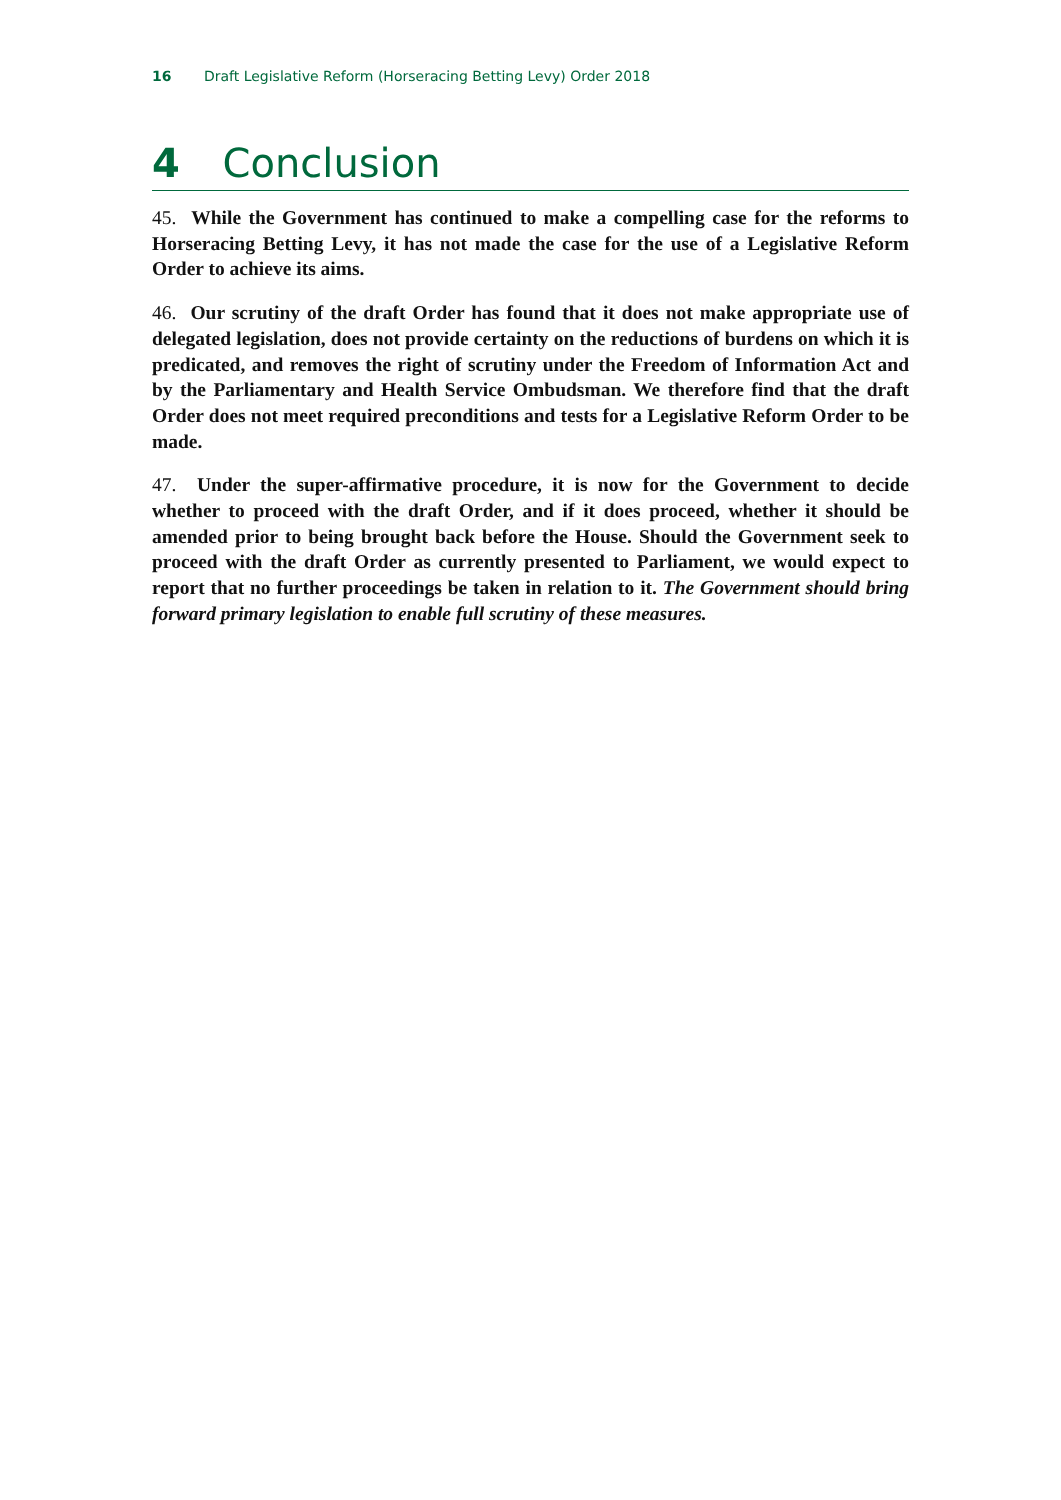16 Draft Legislative Reform (Horseracing Betting Levy) Order 2018
4 Conclusion
45. While the Government has continued to make a compelling case for the reforms to Horseracing Betting Levy, it has not made the case for the use of a Legislative Reform Order to achieve its aims.
46. Our scrutiny of the draft Order has found that it does not make appropriate use of delegated legislation, does not provide certainty on the reductions of burdens on which it is predicated, and removes the right of scrutiny under the Freedom of Information Act and by the Parliamentary and Health Service Ombudsman. We therefore find that the draft Order does not meet required preconditions and tests for a Legislative Reform Order to be made.
47. Under the super-affirmative procedure, it is now for the Government to decide whether to proceed with the draft Order, and if it does proceed, whether it should be amended prior to being brought back before the House. Should the Government seek to proceed with the draft Order as currently presented to Parliament, we would expect to report that no further proceedings be taken in relation to it. The Government should bring forward primary legislation to enable full scrutiny of these measures.